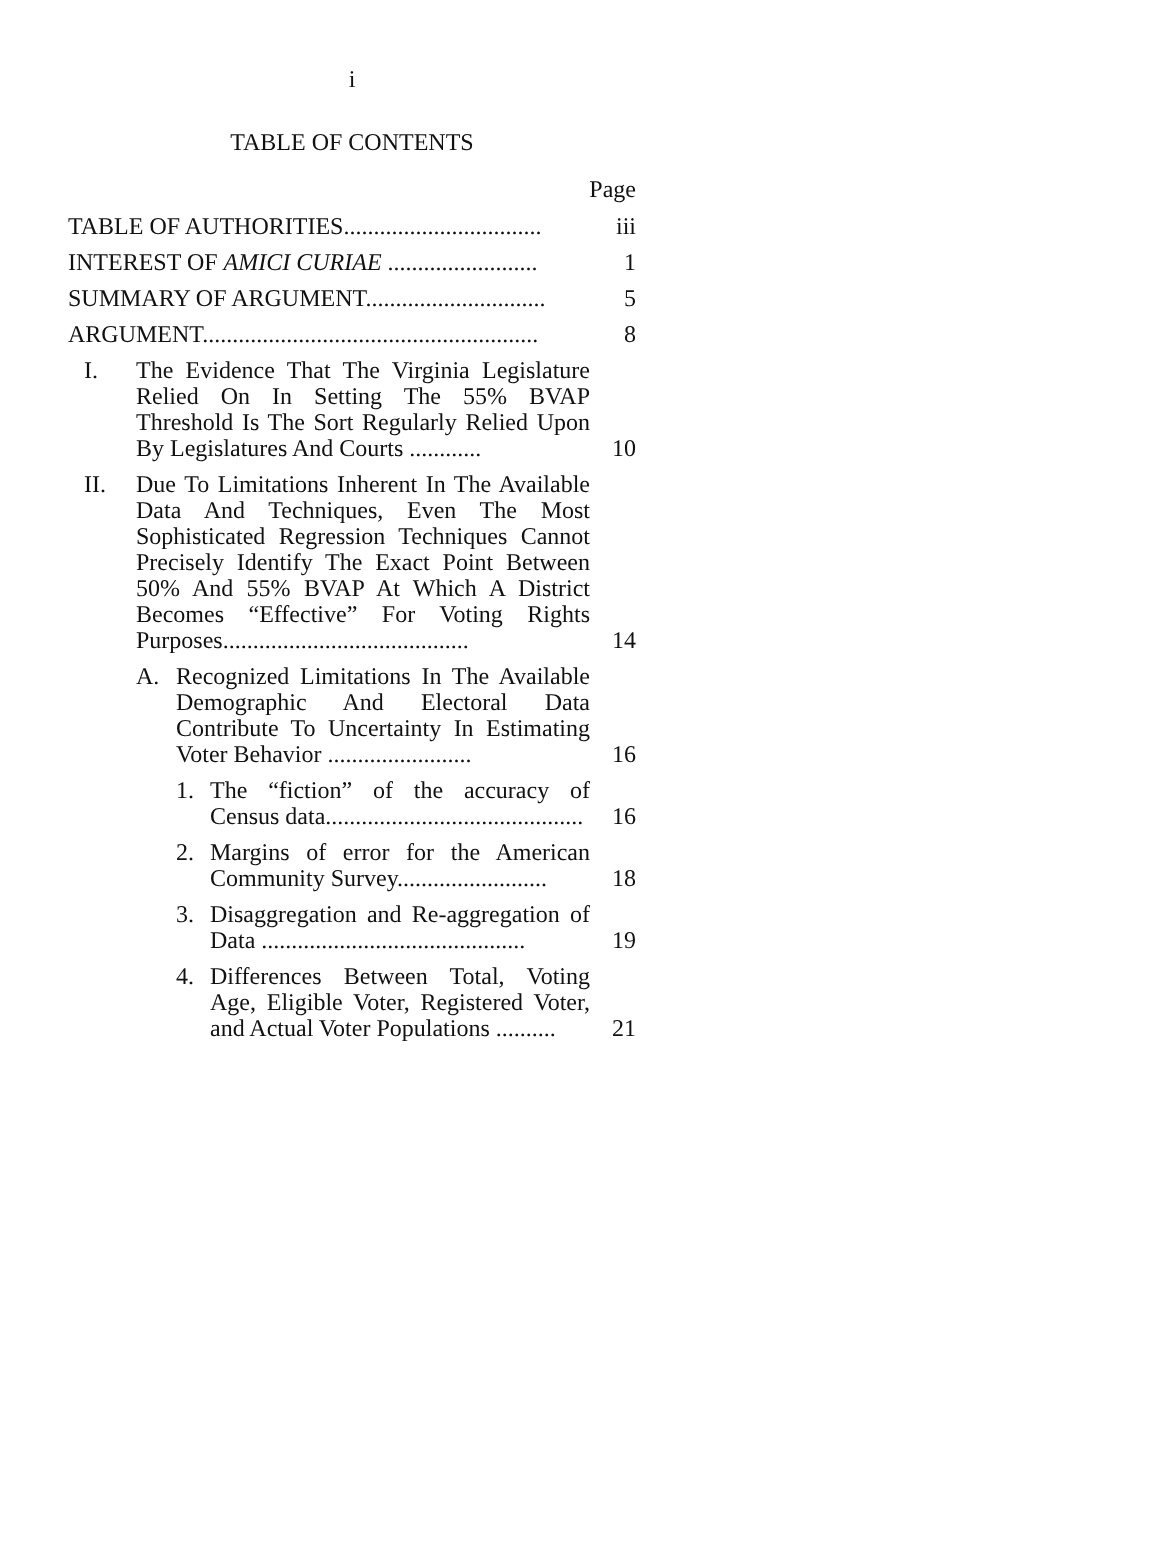i
TABLE OF CONTENTS
Page
TABLE OF AUTHORITIES.................................
iii
INTEREST OF AMICI CURIAE .........................
1
SUMMARY OF ARGUMENT..............................
5
ARGUMENT........................................................
8
I. The Evidence That The Virginia Legislature Relied On In Setting The 55% BVAP Threshold Is The Sort Regularly Relied Upon By Legislatures And Courts ............
10
II. Due To Limitations Inherent In The Available Data And Techniques, Even The Most Sophisticated Regression Techniques Cannot Precisely Identify The Exact Point Between 50% And 55% BVAP At Which A District Becomes “Effective” For Voting Rights Purposes.........................................
14
A. Recognized Limitations In The Available Demographic And Electoral Data Contribute To Uncertainty In Estimating Voter Behavior ........................
16
1. The “fiction” of the accuracy of Census data...........................................
16
2. Margins of error for the American Community Survey.........................
18
3. Disaggregation and Re-aggregation of Data ............................................
19
4. Differences Between Total, Voting Age, Eligible Voter, Registered Voter, and Actual Voter Populations ..........
21